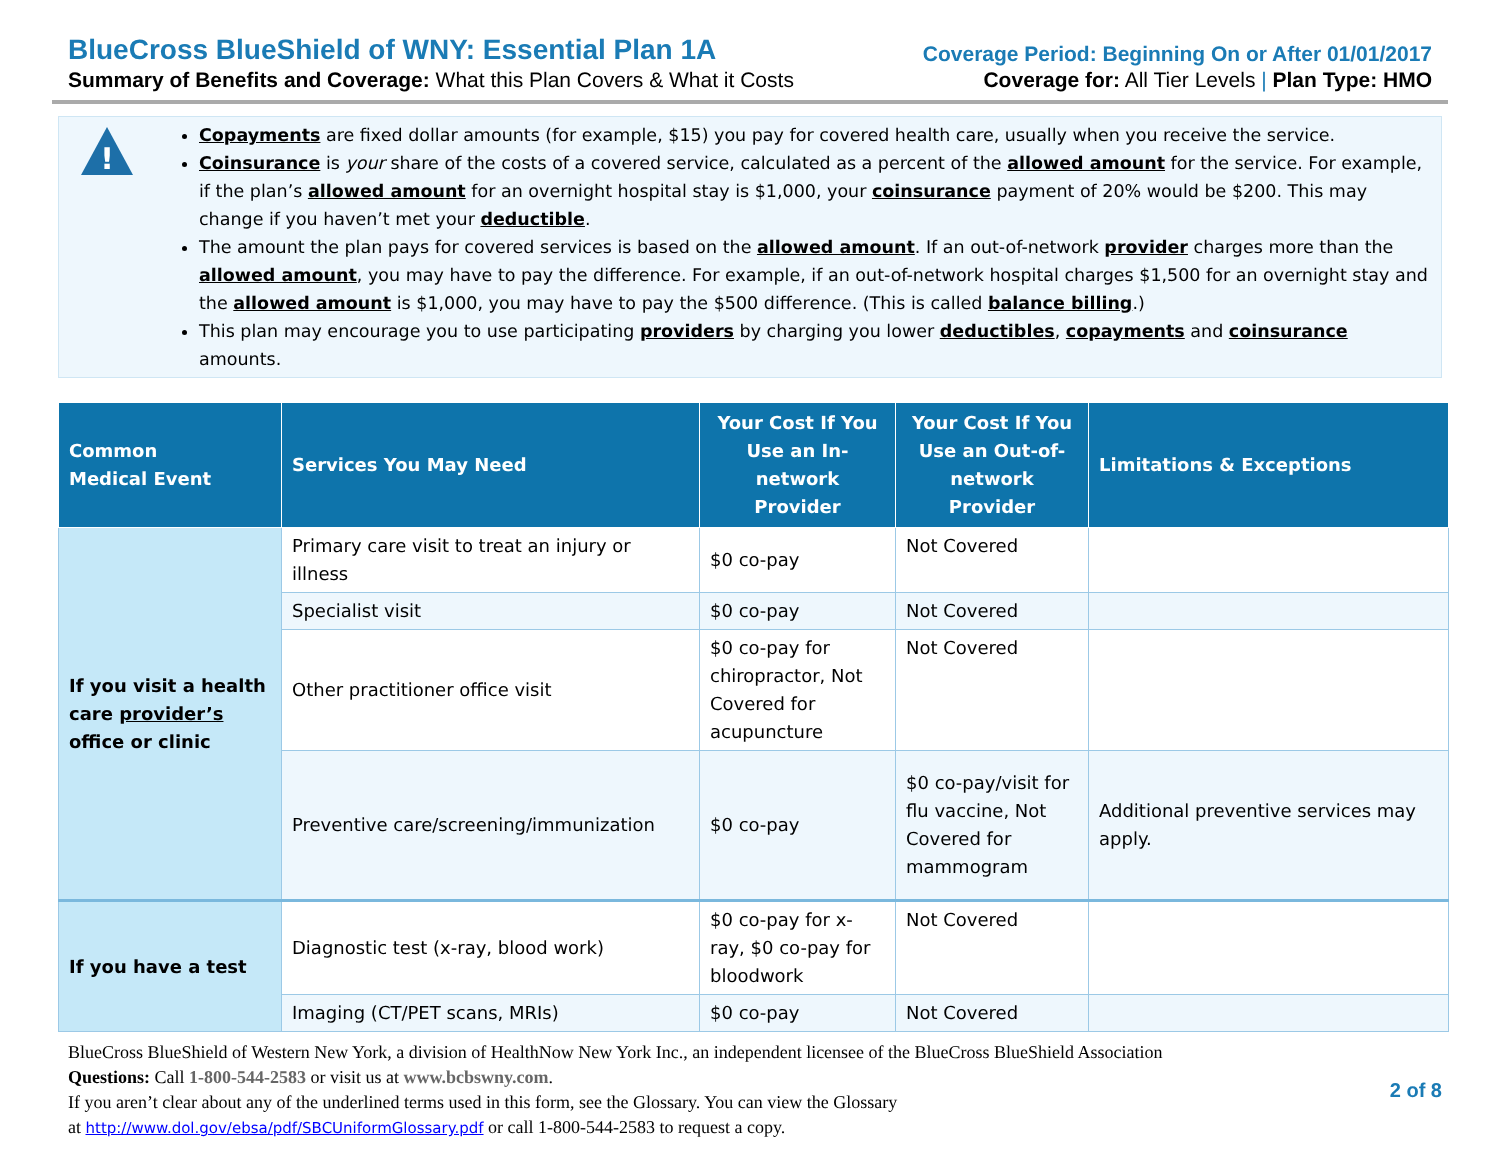BlueCross BlueShield of WNY: Essential Plan 1A
Summary of Benefits and Coverage: What this Plan Covers & What it Costs
Coverage Period: Beginning On or After 01/01/2017
Coverage for: All Tier Levels | Plan Type: HMO
!
Copayments are fixed dollar amounts (for example, $15) you pay for covered health care, usually when you receive the service.
Coinsurance is your share of the costs of a covered service, calculated as a percent of the allowed amount for the service. For example, if the plan’s allowed amount for an overnight hospital stay is $1,000, your coinsurance payment of 20% would be $200. This may change if you haven’t met your deductible.
The amount the plan pays for covered services is based on the allowed amount. If an out-of-network provider charges more than the allowed amount, you may have to pay the difference. For example, if an out-of-network hospital charges $1,500 for an overnight stay and the allowed amount is $1,000, you may have to pay the $500 difference. (This is called balance billing.)
This plan may encourage you to use participating providers by charging you lower deductibles, copayments and coinsurance amounts.
| Common Medical Event | Services You May Need | Your Cost If You Use an In-network Provider | Your Cost If You Use an Out-of-network Provider | Limitations & Exceptions |
| --- | --- | --- | --- | --- |
| If you visit a health care provider’s office or clinic | Primary care visit to treat an injury or illness | $0 co-pay | Not Covered | |
| | Specialist visit | $0 co-pay | Not Covered | |
| | Other practitioner office visit | $0 co-pay for chiropractor, Not Covered for acupuncture | Not Covered | |
| | Preventive care/screening/immunization | $0 co-pay | $0 co-pay/visit for flu vaccine, Not Covered for mammogram | Additional preventive services may apply. |
| If you have a test | Diagnostic test (x-ray, blood work) | $0 co-pay for x-ray, $0 co-pay for bloodwork | Not Covered | |
| | Imaging (CT/PET scans, MRIs) | $0 co-pay | Not Covered | |
BlueCross BlueShield of Western New York, a division of HealthNow New York Inc., an independent licensee of the BlueCross BlueShield Association
Questions: Call 1-800-544-2583 or visit us at www.bcbswny.com.
If you aren’t clear about any of the underlined terms used in this form, see the Glossary. You can view the Glossary
at http://www.dol.gov/ebsa/pdf/SBCUniformGlossary.pdf or call 1-800-544-2583 to request a copy.
2 of 8